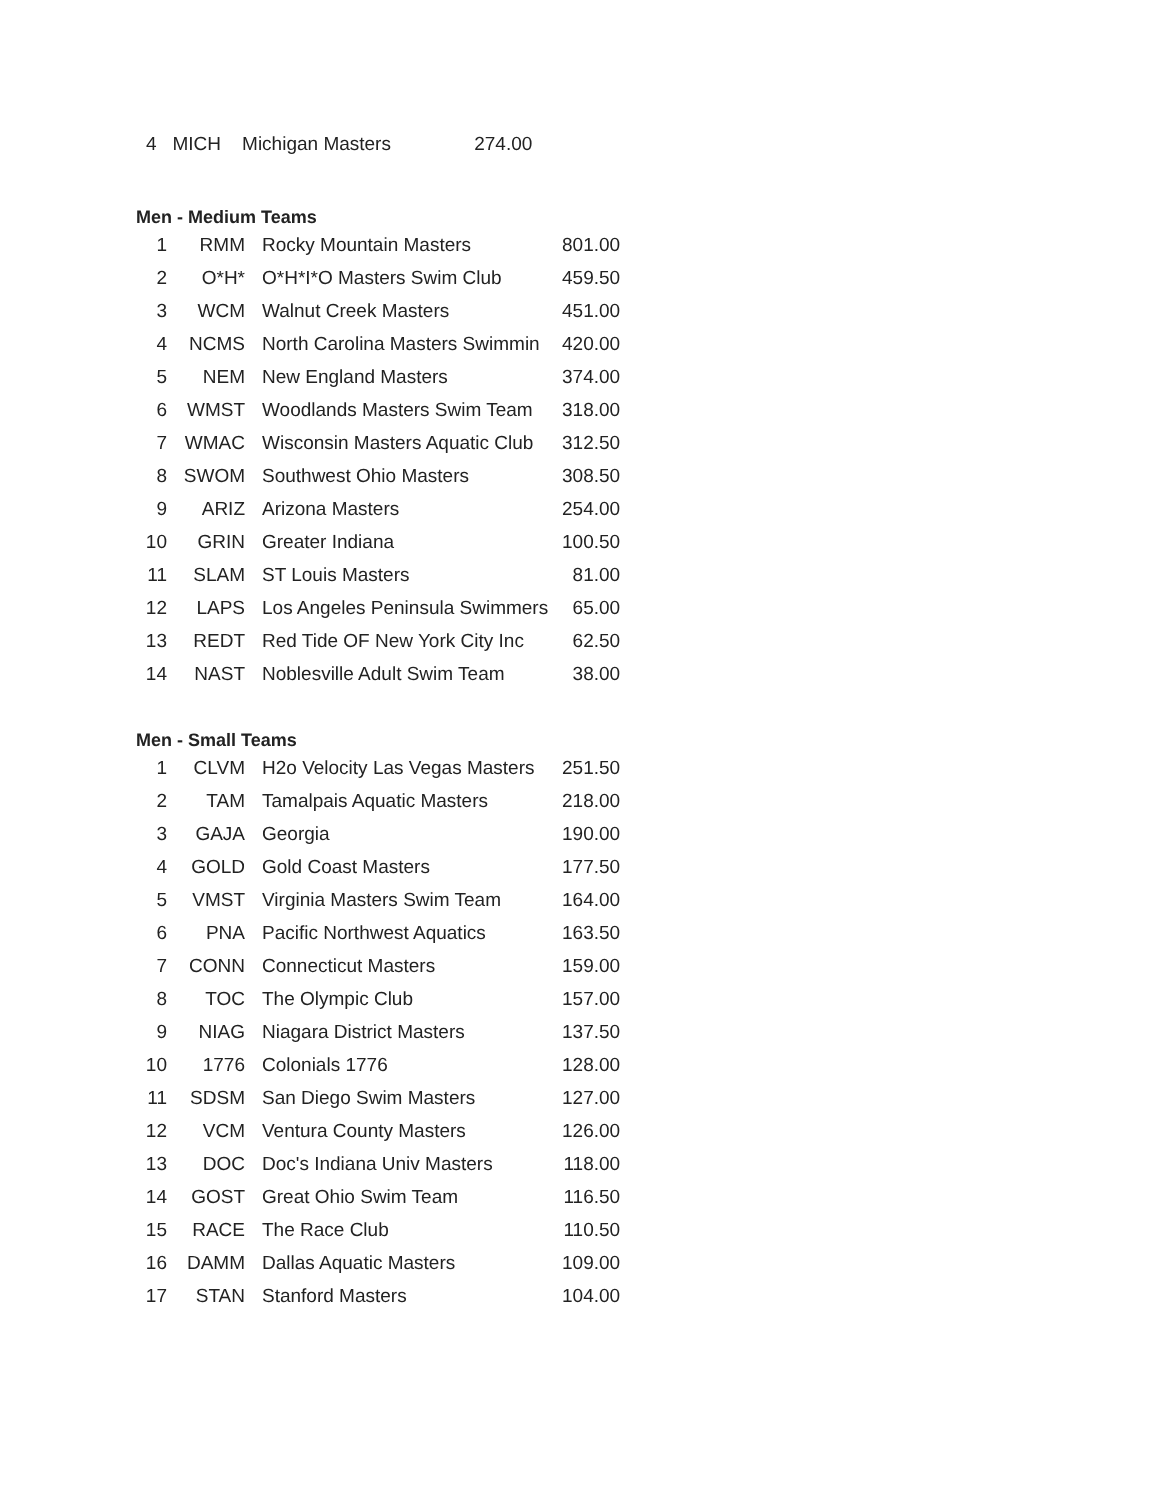4 MICH Michigan Masters 274.00
Men - Medium Teams
| 1 | RMM | Rocky Mountain Masters | 801.00 |
| 2 | O*H* | O*H*I*O Masters Swim Club | 459.50 |
| 3 | WCM | Walnut Creek Masters | 451.00 |
| 4 | NCMS | North Carolina Masters Swimmin | 420.00 |
| 5 | NEM | New England Masters | 374.00 |
| 6 | WMST | Woodlands Masters Swim Team | 318.00 |
| 7 | WMAC | Wisconsin Masters Aquatic Club | 312.50 |
| 8 | SWOM | Southwest Ohio Masters | 308.50 |
| 9 | ARIZ | Arizona Masters | 254.00 |
| 10 | GRIN | Greater Indiana | 100.50 |
| 11 | SLAM | ST Louis Masters | 81.00 |
| 12 | LAPS | Los Angeles Peninsula Swimmers | 65.00 |
| 13 | REDT | Red Tide OF New York City Inc | 62.50 |
| 14 | NAST | Noblesville Adult Swim Team | 38.00 |
Men - Small Teams
| 1 | CLVM | H2o Velocity Las Vegas Masters | 251.50 |
| 2 | TAM | Tamalpais Aquatic Masters | 218.00 |
| 3 | GAJA | Georgia | 190.00 |
| 4 | GOLD | Gold Coast Masters | 177.50 |
| 5 | VMST | Virginia Masters Swim Team | 164.00 |
| 6 | PNA | Pacific Northwest Aquatics | 163.50 |
| 7 | CONN | Connecticut Masters | 159.00 |
| 8 | TOC | The Olympic Club | 157.00 |
| 9 | NIAG | Niagara District Masters | 137.50 |
| 10 | 1776 | Colonials 1776 | 128.00 |
| 11 | SDSM | San Diego Swim Masters | 127.00 |
| 12 | VCM | Ventura County Masters | 126.00 |
| 13 | DOC | Doc's Indiana Univ Masters | 118.00 |
| 14 | GOST | Great Ohio Swim Team | 116.50 |
| 15 | RACE | The Race Club | 110.50 |
| 16 | DAMM | Dallas Aquatic Masters | 109.00 |
| 17 | STAN | Stanford Masters | 104.00 |